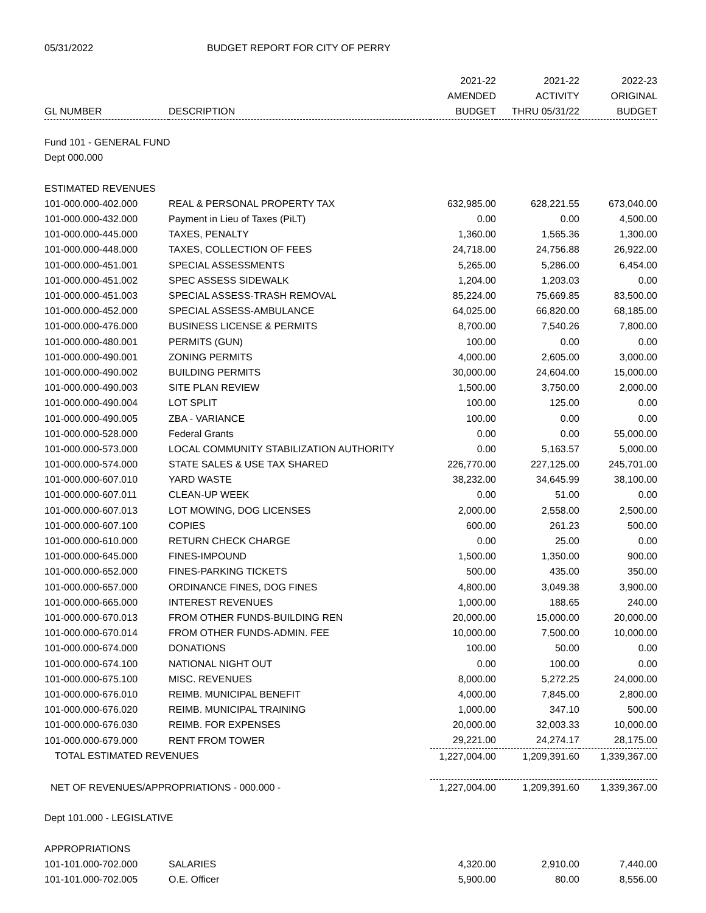05/31/2022 BUDGET REPORT FOR CITY OF PERRY
| | | 2021-22 | 2021-22 | 2022-23 |
| --- | --- | --- | --- | --- |
| | | AMENDED | ACTIVITY | ORIGINAL |
| GL NUMBER | DESCRIPTION | BUDGET | THRU 05/31/22 | BUDGET |
| Fund 101 - GENERAL FUND | | | | |
| Dept 000.000 | | | | |
| ESTIMATED REVENUES | | | | |
| 101-000.000-402.000 | REAL & PERSONAL PROPERTY TAX | 632,985.00 | 628,221.55 | 673,040.00 |
| 101-000.000-432.000 | Payment in Lieu of Taxes (PiLT) | 0.00 | 0.00 | 4,500.00 |
| 101-000.000-445.000 | TAXES, PENALTY | 1,360.00 | 1,565.36 | 1,300.00 |
| 101-000.000-448.000 | TAXES, COLLECTION OF FEES | 24,718.00 | 24,756.88 | 26,922.00 |
| 101-000.000-451.001 | SPECIAL ASSESSMENTS | 5,265.00 | 5,286.00 | 6,454.00 |
| 101-000.000-451.002 | SPEC ASSESS SIDEWALK | 1,204.00 | 1,203.03 | 0.00 |
| 101-000.000-451.003 | SPECIAL ASSESS-TRASH REMOVAL | 85,224.00 | 75,669.85 | 83,500.00 |
| 101-000.000-452.000 | SPECIAL ASSESS-AMBULANCE | 64,025.00 | 66,820.00 | 68,185.00 |
| 101-000.000-476.000 | BUSINESS LICENSE & PERMITS | 8,700.00 | 7,540.26 | 7,800.00 |
| 101-000.000-480.001 | PERMITS (GUN) | 100.00 | 0.00 | 0.00 |
| 101-000.000-490.001 | ZONING PERMITS | 4,000.00 | 2,605.00 | 3,000.00 |
| 101-000.000-490.002 | BUILDING PERMITS | 30,000.00 | 24,604.00 | 15,000.00 |
| 101-000.000-490.003 | SITE PLAN REVIEW | 1,500.00 | 3,750.00 | 2,000.00 |
| 101-000.000-490.004 | LOT SPLIT | 100.00 | 125.00 | 0.00 |
| 101-000.000-490.005 | ZBA - VARIANCE | 100.00 | 0.00 | 0.00 |
| 101-000.000-528.000 | Federal Grants | 0.00 | 0.00 | 55,000.00 |
| 101-000.000-573.000 | LOCAL COMMUNITY STABILIZATION AUTHORITY | 0.00 | 5,163.57 | 5,000.00 |
| 101-000.000-574.000 | STATE SALES & USE TAX SHARED | 226,770.00 | 227,125.00 | 245,701.00 |
| 101-000.000-607.010 | YARD WASTE | 38,232.00 | 34,645.99 | 38,100.00 |
| 101-000.000-607.011 | CLEAN-UP WEEK | 0.00 | 51.00 | 0.00 |
| 101-000.000-607.013 | LOT MOWING, DOG LICENSES | 2,000.00 | 2,558.00 | 2,500.00 |
| 101-000.000-607.100 | COPIES | 600.00 | 261.23 | 500.00 |
| 101-000.000-610.000 | RETURN CHECK CHARGE | 0.00 | 25.00 | 0.00 |
| 101-000.000-645.000 | FINES-IMPOUND | 1,500.00 | 1,350.00 | 900.00 |
| 101-000.000-652.000 | FINES-PARKING TICKETS | 500.00 | 435.00 | 350.00 |
| 101-000.000-657.000 | ORDINANCE FINES, DOG FINES | 4,800.00 | 3,049.38 | 3,900.00 |
| 101-000.000-665.000 | INTEREST REVENUES | 1,000.00 | 188.65 | 240.00 |
| 101-000.000-670.013 | FROM OTHER FUNDS-BUILDING REN | 20,000.00 | 15,000.00 | 20,000.00 |
| 101-000.000-670.014 | FROM OTHER FUNDS-ADMIN. FEE | 10,000.00 | 7,500.00 | 10,000.00 |
| 101-000.000-674.000 | DONATIONS | 100.00 | 50.00 | 0.00 |
| 101-000.000-674.100 | NATIONAL NIGHT OUT | 0.00 | 100.00 | 0.00 |
| 101-000.000-675.100 | MISC. REVENUES | 8,000.00 | 5,272.25 | 24,000.00 |
| 101-000.000-676.010 | REIMB. MUNICIPAL BENEFIT | 4,000.00 | 7,845.00 | 2,800.00 |
| 101-000.000-676.020 | REIMB. MUNICIPAL TRAINING | 1,000.00 | 347.10 | 500.00 |
| 101-000.000-676.030 | REIMB. FOR EXPENSES | 20,000.00 | 32,003.33 | 10,000.00 |
| 101-000.000-679.000 | RENT FROM TOWER | 29,221.00 | 24,274.17 | 28,175.00 |
| TOTAL ESTIMATED REVENUES | | 1,227,004.00 | 1,209,391.60 | 1,339,367.00 |
| NET OF REVENUES/APPROPRIATIONS - 000.000 - | | 1,227,004.00 | 1,209,391.60 | 1,339,367.00 |
| Dept 101.000 - LEGISLATIVE | | | | |
| APPROPRIATIONS | | | | |
| 101-101.000-702.000 | SALARIES | 4,320.00 | 2,910.00 | 7,440.00 |
| 101-101.000-702.005 | O.E. Officer | 5,900.00 | 80.00 | 8,556.00 |